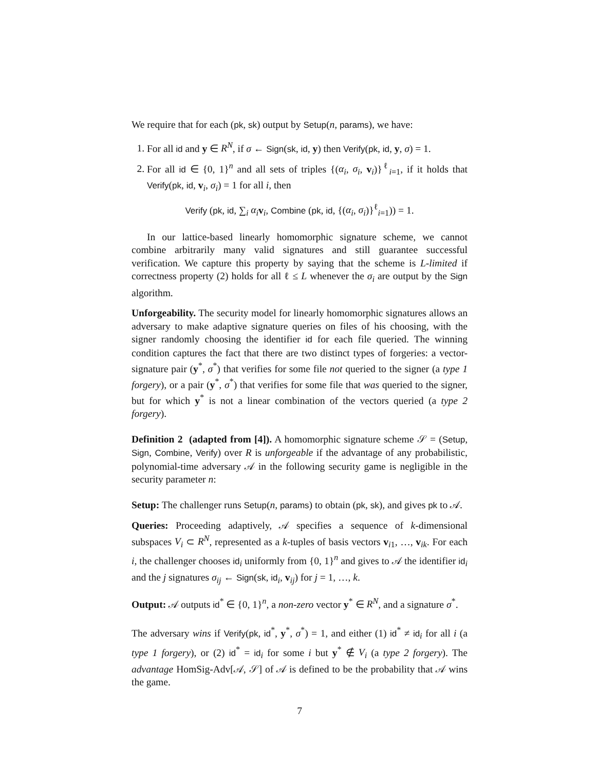We require that for each (pk, sk) output by Setup(n, params), we have:
1. For all id and y ∈ R<sup>N</sup>, if σ ← Sign(sk, id, y) then Verify(pk, id, y, σ) = 1.
2. For all id ∈ {0, 1}<sup>n</sup> and all sets of triples {(α<sub>i</sub>, σ<sub>i</sub>, v<sub>i</sub>)}<sup>ℓ</sup><sub>i=1</sub>, if it holds that Verify(pk, id, v<sub>i</sub>, σ<sub>i</sub>) = 1 for all i, then
Verify (pk, id, ∑<sub>i</sub> α<sub>i</sub> v<sub>i</sub>, Combine (pk, id, {(α<sub>i</sub>, σ<sub>i</sub>)}<sup>ℓ</sup><sub>i=1</sub>)) = 1.
In our lattice-based linearly homomorphic signature scheme, we cannot combine arbitrarily many valid signatures and still guarantee successful verification. We capture this property by saying that the scheme is L-limited if correctness property (2) holds for all ℓ ≤ L whenever the σ<sub>i</sub> are output by the Sign algorithm.
Unforgeability. The security model for linearly homomorphic signatures allows an adversary to make adaptive signature queries on files of his choosing, with the signer randomly choosing the identifier id for each file queried. The winning condition captures the fact that there are two distinct types of forgeries: a vector-signature pair (y<sup>*</sup>, σ<sup>*</sup>) that verifies for some file not queried to the signer (a type 1 forgery), or a pair (y<sup>*</sup>, σ<sup>*</sup>) that verifies for some file that was queried to the signer, but for which y<sup>*</sup> is not a linear combination of the vectors queried (a type 2 forgery).
Definition 2 (adapted from [4]). A homomorphic signature scheme 𝒮 = (Setup, Sign, Combine, Verify) over R is unforgeable if the advantage of any probabilistic, polynomial-time adversary 𝒜 in the following security game is negligible in the security parameter n:
Setup: The challenger runs Setup(n, params) to obtain (pk, sk), and gives pk to 𝒜.
Queries: Proceeding adaptively, 𝒜 specifies a sequence of k-dimensional subspaces V<sub>i</sub> ⊂ R<sup>N</sup>, represented as a k-tuples of basis vectors v<sub>i1</sub>, …, v<sub>ik</sub>. For each i, the challenger chooses id<sub>i</sub> uniformly from {0, 1}<sup>n</sup> and gives to 𝒜 the identifier id<sub>i</sub> and the j signatures σ<sub>ij</sub> ← Sign(sk, id<sub>i</sub>, v<sub>ij</sub>) for j = 1, …, k.
Output: 𝒜 outputs id<sup>*</sup> ∈ {0, 1}<sup>n</sup>, a non-zero vector y<sup>*</sup> ∈ R<sup>N</sup>, and a signature σ<sup>*</sup>.
The adversary wins if Verify(pk, id<sup>*</sup>, y<sup>*</sup>, σ<sup>*</sup>) = 1, and either (1) id<sup>*</sup> ≠ id<sub>i</sub> for all i (a type 1 forgery), or (2) id<sup>*</sup> = id<sub>i</sub> for some i but y<sup>*</sup> ∉ V<sub>i</sub> (a type 2 forgery). The advantage HomSig-Adv[𝒜, 𝒮] of 𝒜 is defined to be the probability that 𝒜 wins the game.
7